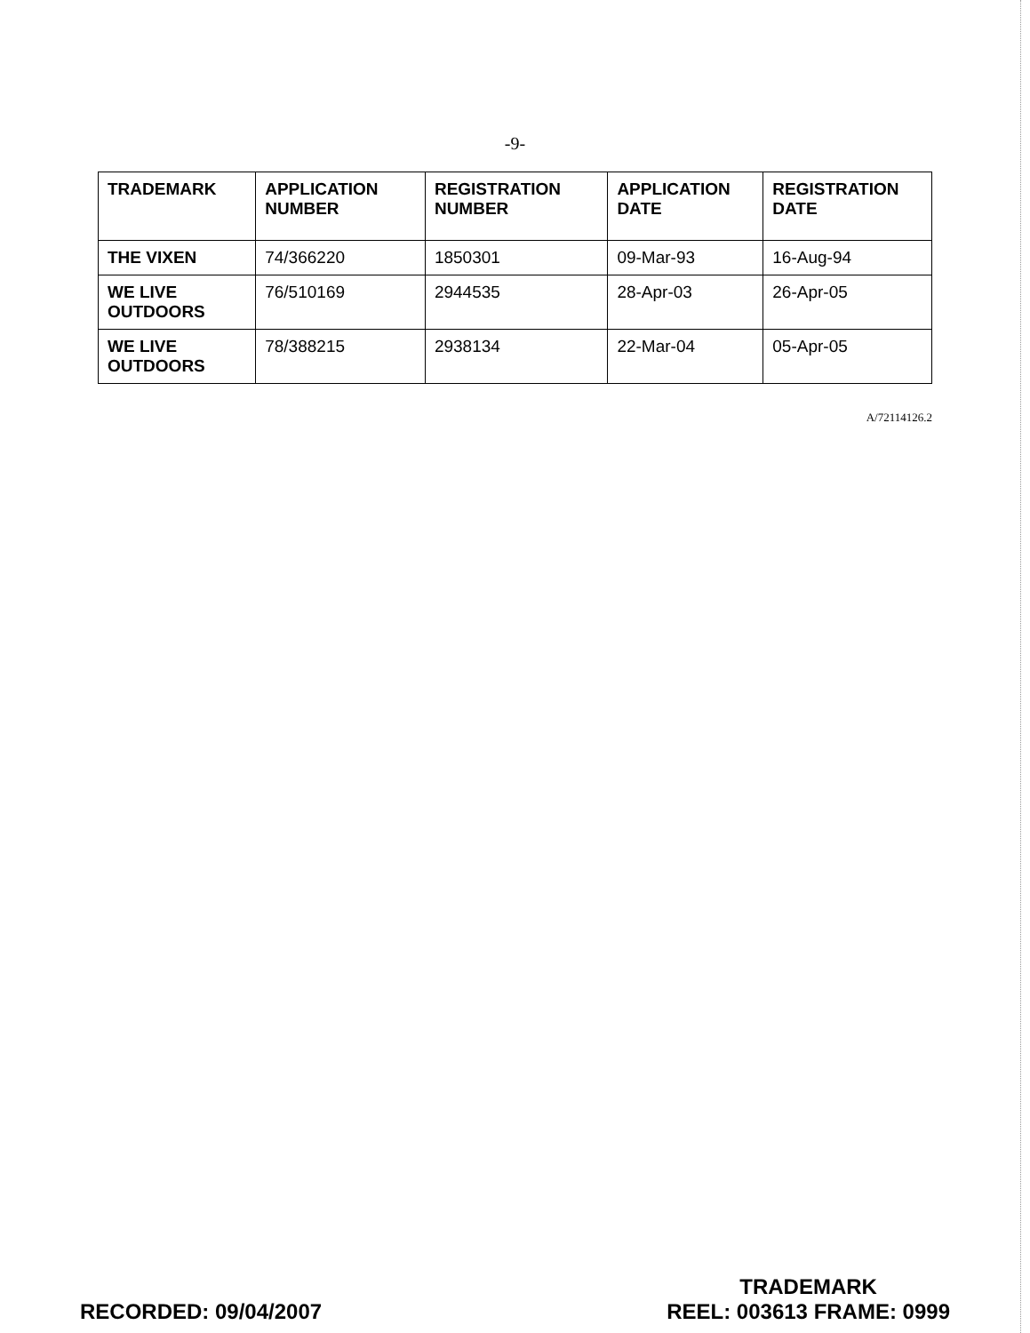-9-
| TRADEMARK | APPLICATION NUMBER | REGISTRATION NUMBER | APPLICATION DATE | REGISTRATION DATE |
| --- | --- | --- | --- | --- |
| THE VIXEN | 74/366220 | 1850301 | 09-Mar-93 | 16-Aug-94 |
| WE LIVE OUTDOORS | 76/510169 | 2944535 | 28-Apr-03 | 26-Apr-05 |
| WE LIVE OUTDOORS | 78/388215 | 2938134 | 22-Mar-04 | 05-Apr-05 |
A/72114126.2
RECORDED: 09/04/2007
TRADEMARK
REEL: 003613 FRAME: 0999